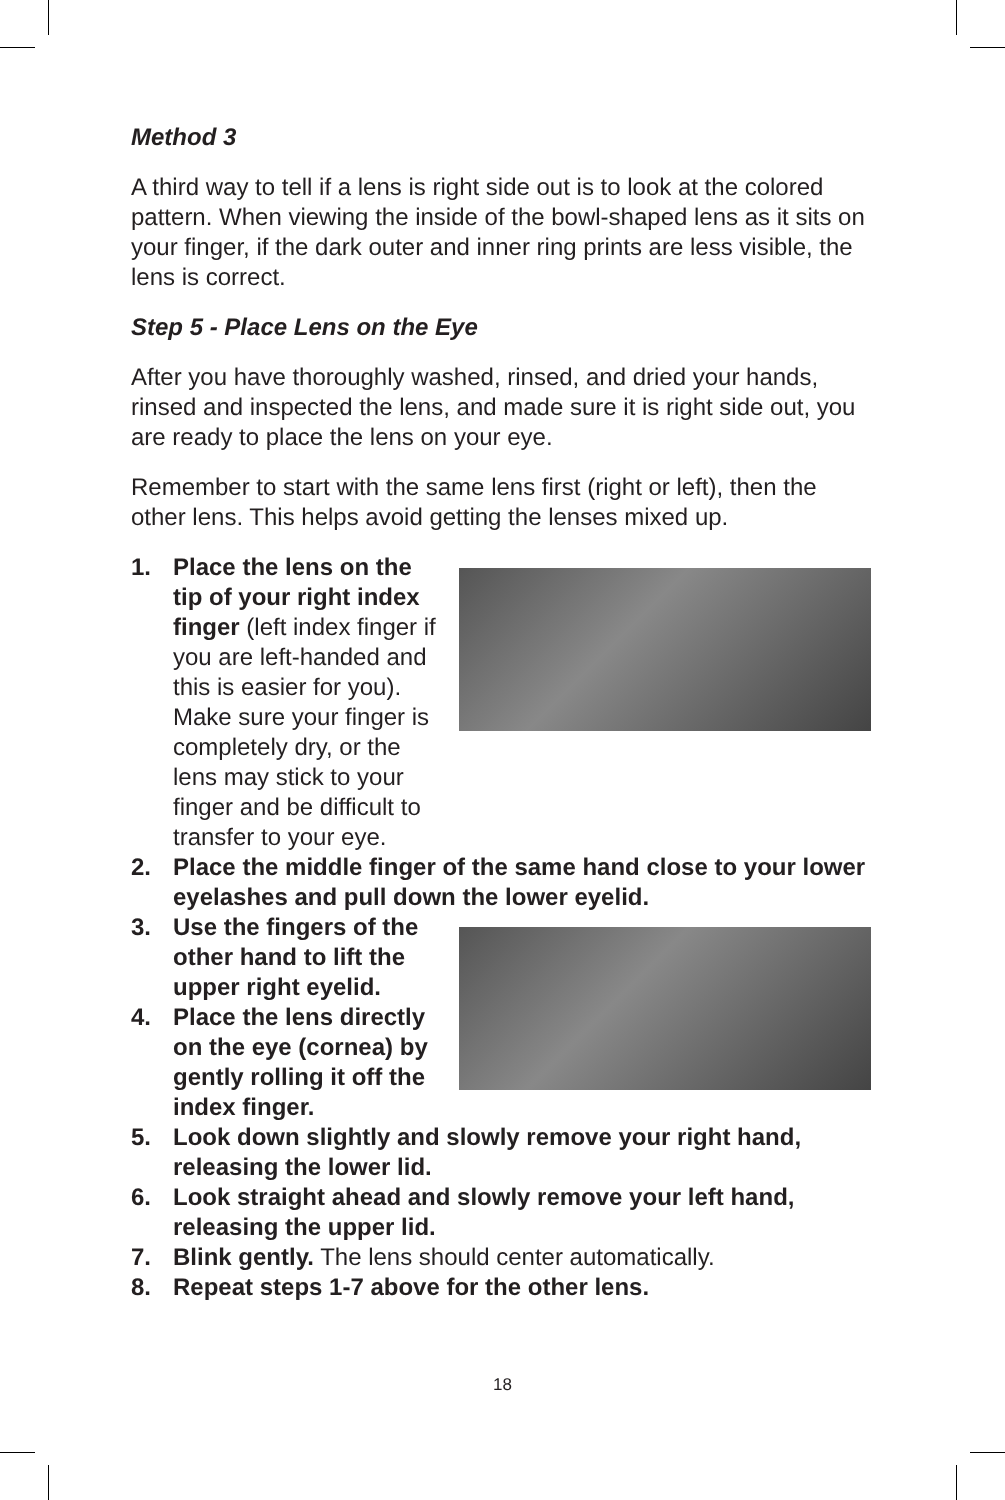Method 3
A third way to tell if a lens is right side out is to look at the colored pattern. When viewing the inside of the bowl-shaped lens as it sits on your finger, if the dark outer and inner ring prints are less visible, the lens is correct.
Step 5 - Place Lens on the Eye
After you have thoroughly washed, rinsed, and dried your hands, rinsed and inspected the lens, and made sure it is right side out, you are ready to place the lens on your eye.
Remember to start with the same lens first (right or left), then the other lens. This helps avoid getting the lenses mixed up.
1. Place the lens on the tip of your right index finger (left index finger if you are left-handed and this is easier for you). Make sure your finger is completely dry, or the lens may stick to your finger and be difficult to transfer to your eye.
2. Place the middle finger of the same hand close to your lower eyelashes and pull down the lower eyelid.
3. Use the fingers of the other hand to lift the upper right eyelid.
4. Place the lens directly on the eye (cornea) by gently rolling it off the index finger.
5. Look down slightly and slowly remove your right hand, releasing the lower lid.
6. Look straight ahead and slowly remove your left hand, releasing the upper lid.
7. Blink gently. The lens should center automatically.
8. Repeat steps 1-7 above for the other lens.
18